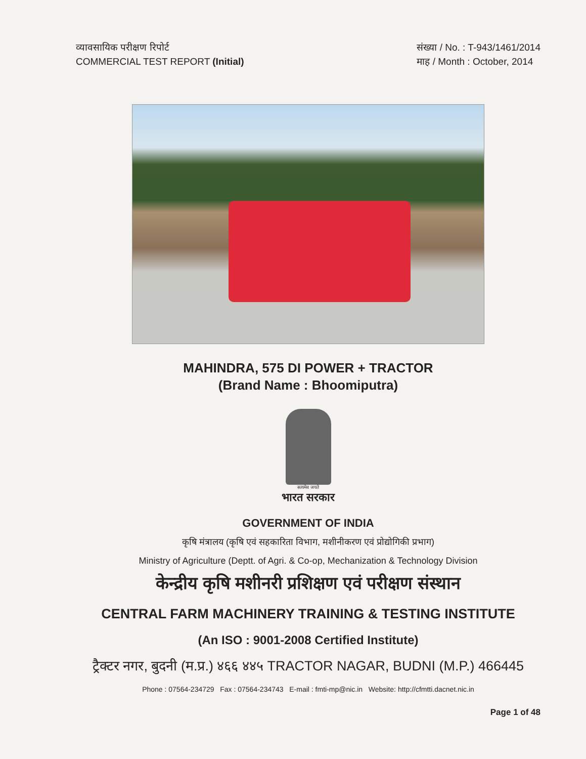व्यावसायिक परीक्षण रिपोर्ट
COMMERCIAL TEST REPORT (Initial)
संख्या / No. : T-943/1461/2014
माह / Month : October, 2014
MAHINDRA, 575 DI POWER + TRACTOR
(Brand Name : Bhoomiputra)
सत्यमेव जयते
भारत सरकार
GOVERNMENT OF INDIA
कृषि मंत्रालय (कृषि एवं सहकारिता विभाग, मशीनीकरण एवं प्रोद्योगिकी प्रभाग)
Ministry of Agriculture (Deptt. of Agri. & Co-op, Mechanization & Technology Division
केन्द्रीय कृषि मशीनरी प्रशिक्षण एवं परीक्षण संस्थान
CENTRAL FARM MACHINERY TRAINING & TESTING INSTITUTE
(An ISO : 9001-2008 Certified Institute)
ट्रैक्टर नगर, बुदनी (म.प्र.) ४६६ ४४५ TRACTOR NAGAR, BUDNI (M.P.) 466445
Phone : 07564-234729 Fax : 07564-234743 E-mail : fmti-mp@nic.in Website: http://cfmtti.dacnet.nic.in
Page 1 of 48